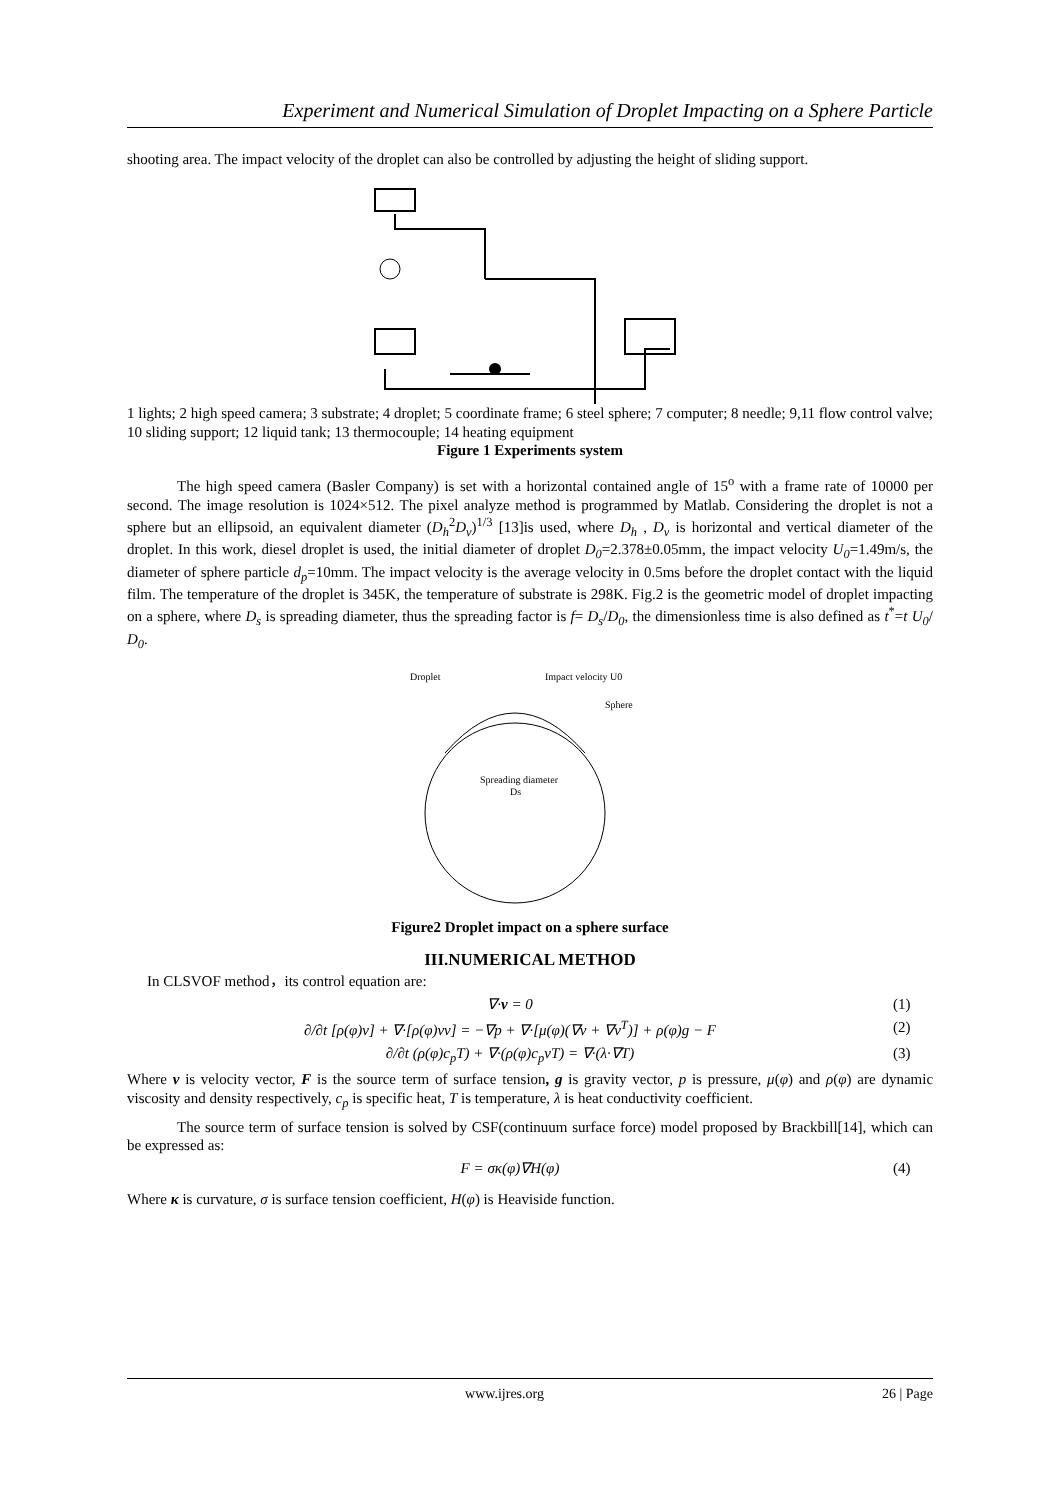Experiment and Numerical Simulation of Droplet Impacting on a Sphere Particle
shooting area. The impact velocity of the droplet can also be controlled by adjusting the height of sliding support.
1 lights; 2 high speed camera; 3 substrate; 4 droplet; 5 coordinate frame; 6 steel sphere; 7 computer; 8 needle; 9,11 flow control valve; 10 sliding support; 12 liquid tank; 13 thermocouple; 14 heating equipment
Figure 1 Experiments system
The high speed camera (Basler Company) is set with a horizontal contained angle of 15<sup>o</sup> with a frame rate of 10000 per second. The image resolution is 1024×512. The pixel analyze method is programmed by Matlab. Considering the droplet is not a sphere but an ellipsoid, an equivalent diameter (D<sub>h</sub><sup>2</sup>D<sub>v</sub>)<sup>1/3</sup> [13]is used, where D<sub>h</sub> , D<sub>v</sub> is horizontal and vertical diameter of the droplet. In this work, diesel droplet is used, the initial diameter of droplet D<sub>0</sub>=2.378±0.05mm, the impact velocity U<sub>0</sub>=1.49m/s, the diameter of sphere particle d<sub>p</sub>=10mm. The impact velocity is the average velocity in 0.5ms before the droplet contact with the liquid film. The temperature of the droplet is 345K, the temperature of substrate is 298K. Fig.2 is the geometric model of droplet impacting on a sphere, where D<sub>s</sub> is spreading diameter, thus the spreading factor is f= D<sub>s</sub>/D<sub>0</sub>, the dimensionless time is also defined as t<sup>*</sup>=t U<sub>0</sub>/ D<sub>0</sub>.
Droplet
Impact velocity U0
Sphere
Spreading diameter
Ds
Figure2 Droplet impact on a sphere surface
III.NUMERICAL METHOD
In CLSVOF method，its control equation are:
∇·v = 0 (1)
∂/∂t [ρ(φ)v] + ∇·[ρ(φ)vv] = −∇p + ∇·[μ(φ)(∇v + ∇v<sup>T</sup>)] + ρ(φ)g − F (2)
∂/∂t (ρ(φ)c<sub>p</sub>T) + ∇·(ρ(φ)c<sub>p</sub>vT) = ∇·(λ·∇T) (3)
Where v is velocity vector, F is the source term of surface tension, g is gravity vector, p is pressure, μ(φ) and ρ(φ) are dynamic viscosity and density respectively, c<sub>p</sub> is specific heat, T is temperature, λ is heat conductivity coefficient.
The source term of surface tension is solved by CSF(continuum surface force) model proposed by Brackbill[14], which can be expressed as:
F = σκ(φ)∇H(φ) (4)
Where κ is curvature, σ is surface tension coefficient, H(φ) is Heaviside function.
www.ijres.org 26 | Page